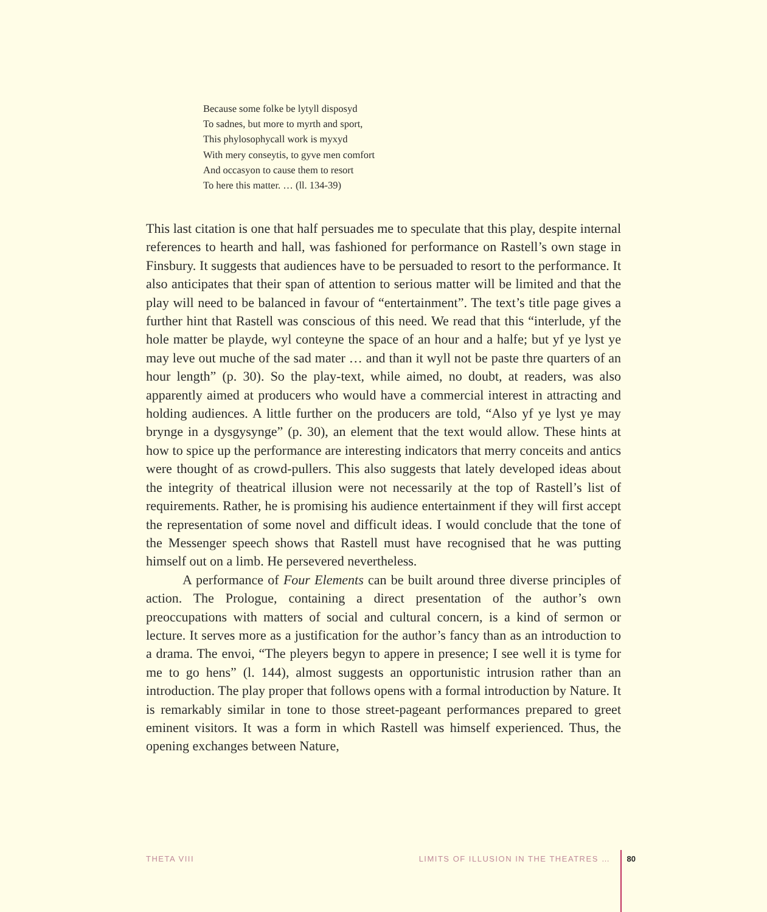Because some folke be lytyll disposyd
To sadnes, but more to myrth and sport,
This phylosophycall work is myxyd
With mery conseytis, to gyve men comfort
And occasyon to cause them to resort
To here this matter. … (ll. 134-39)
This last citation is one that half persuades me to speculate that this play, despite internal references to hearth and hall, was fashioned for performance on Rastell’s own stage in Finsbury. It suggests that audiences have to be persuaded to resort to the performance. It also anticipates that their span of attention to serious matter will be limited and that the play will need to be balanced in favour of “entertainment”. The text’s title page gives a further hint that Rastell was conscious of this need. We read that this “interlude, yf the hole matter be playde, wyl conteyne the space of an hour and a halfe; but yf ye lyst ye may leve out muche of the sad mater … and than it wyll not be paste thre quarters of an hour length” (p. 30). So the play-text, while aimed, no doubt, at readers, was also apparently aimed at producers who would have a commercial interest in attracting and holding audiences. A little further on the producers are told, “Also yf ye lyst ye may brynge in a dysgysynge” (p. 30), an element that the text would allow. These hints at how to spice up the performance are interesting indicators that merry conceits and antics were thought of as crowd-pullers. This also suggests that lately developed ideas about the integrity of theatrical illusion were not necessarily at the top of Rastell’s list of requirements. Rather, he is promising his audience entertainment if they will first accept the representation of some novel and difficult ideas. I would conclude that the tone of the Messenger speech shows that Rastell must have recognised that he was putting himself out on a limb. He persevered nevertheless.
A performance of Four Elements can be built around three diverse principles of action. The Prologue, containing a direct presentation of the author’s own preoccupations with matters of social and cultural concern, is a kind of sermon or lecture. It serves more as a justification for the author’s fancy than as an introduction to a drama. The envoi, “The pleyers begyn to appere in presence; I see well it is tyme for me to go hens” (l. 144), almost suggests an opportunistic intrusion rather than an introduction. The play proper that follows opens with a formal introduction by Nature. It is remarkably similar in tone to those street-pageant performances prepared to greet eminent visitors. It was a form in which Rastell was himself experienced. Thus, the opening exchanges between Nature,
THETA VIII LIMITS OF ILLUSION IN THE THEATRES … 80